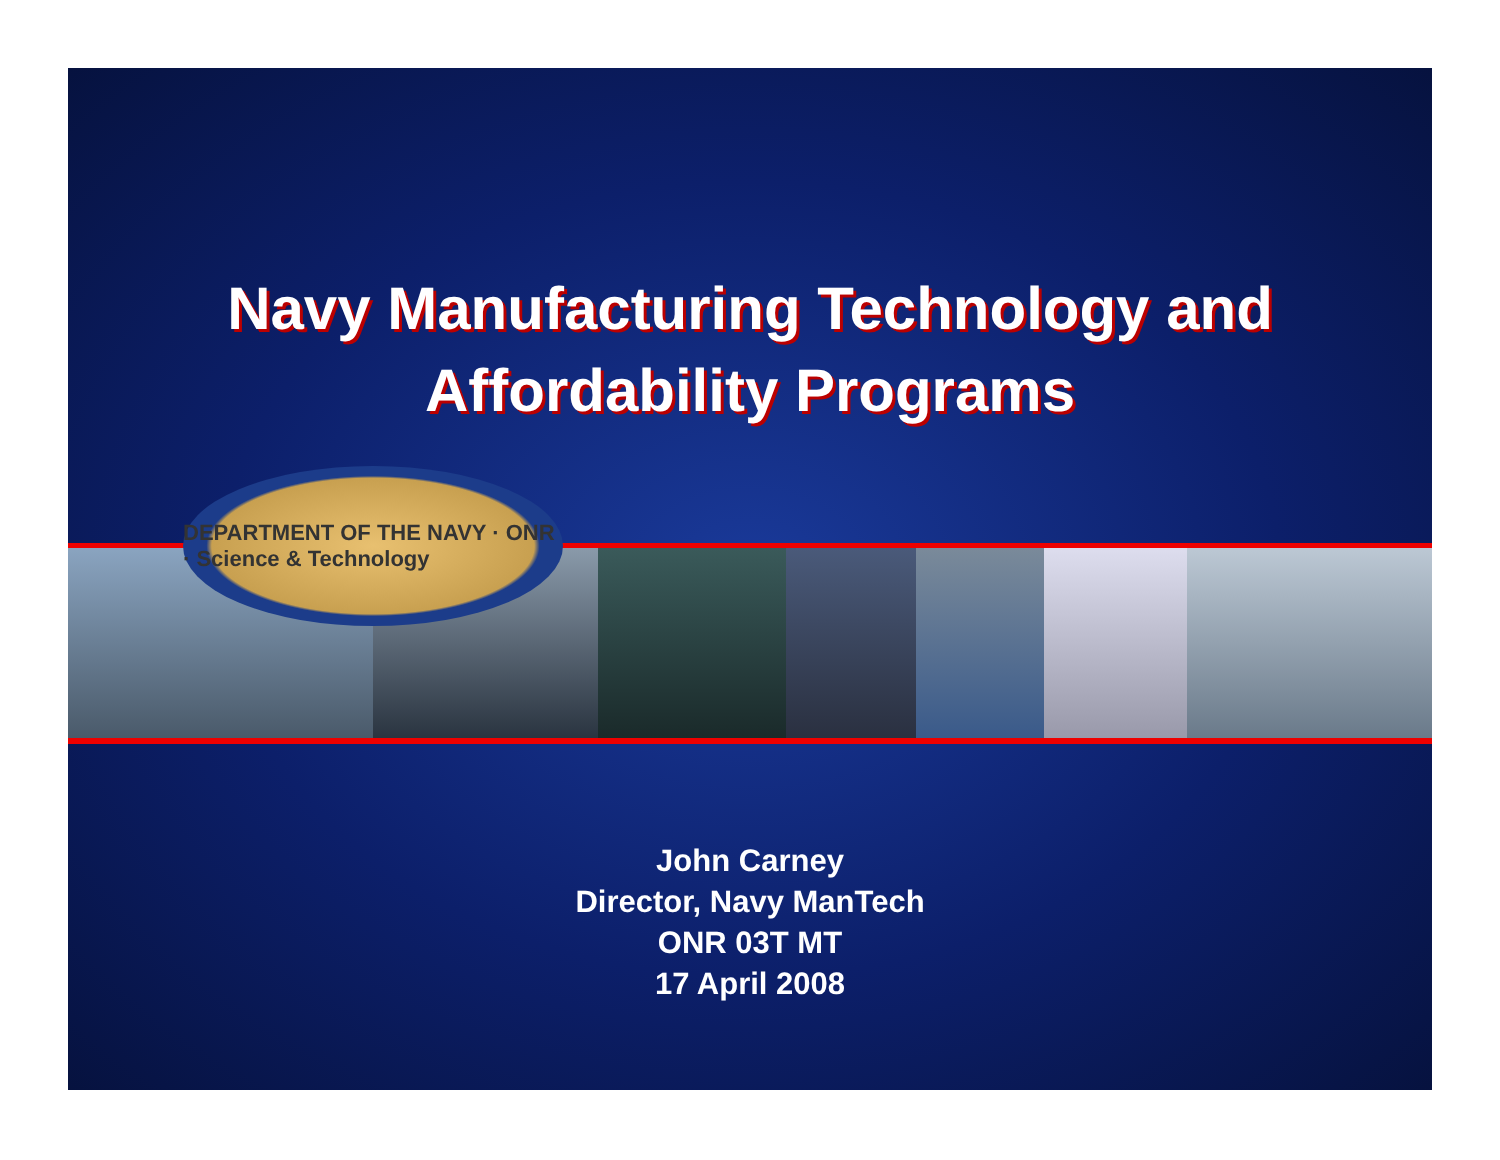Navy Manufacturing Technology and
Affordability Programs
DEPARTMENT OF THE NAVY · ONR · Science & Technology
John Carney
Director, Navy ManTech
ONR 03T MT
17 April 2008